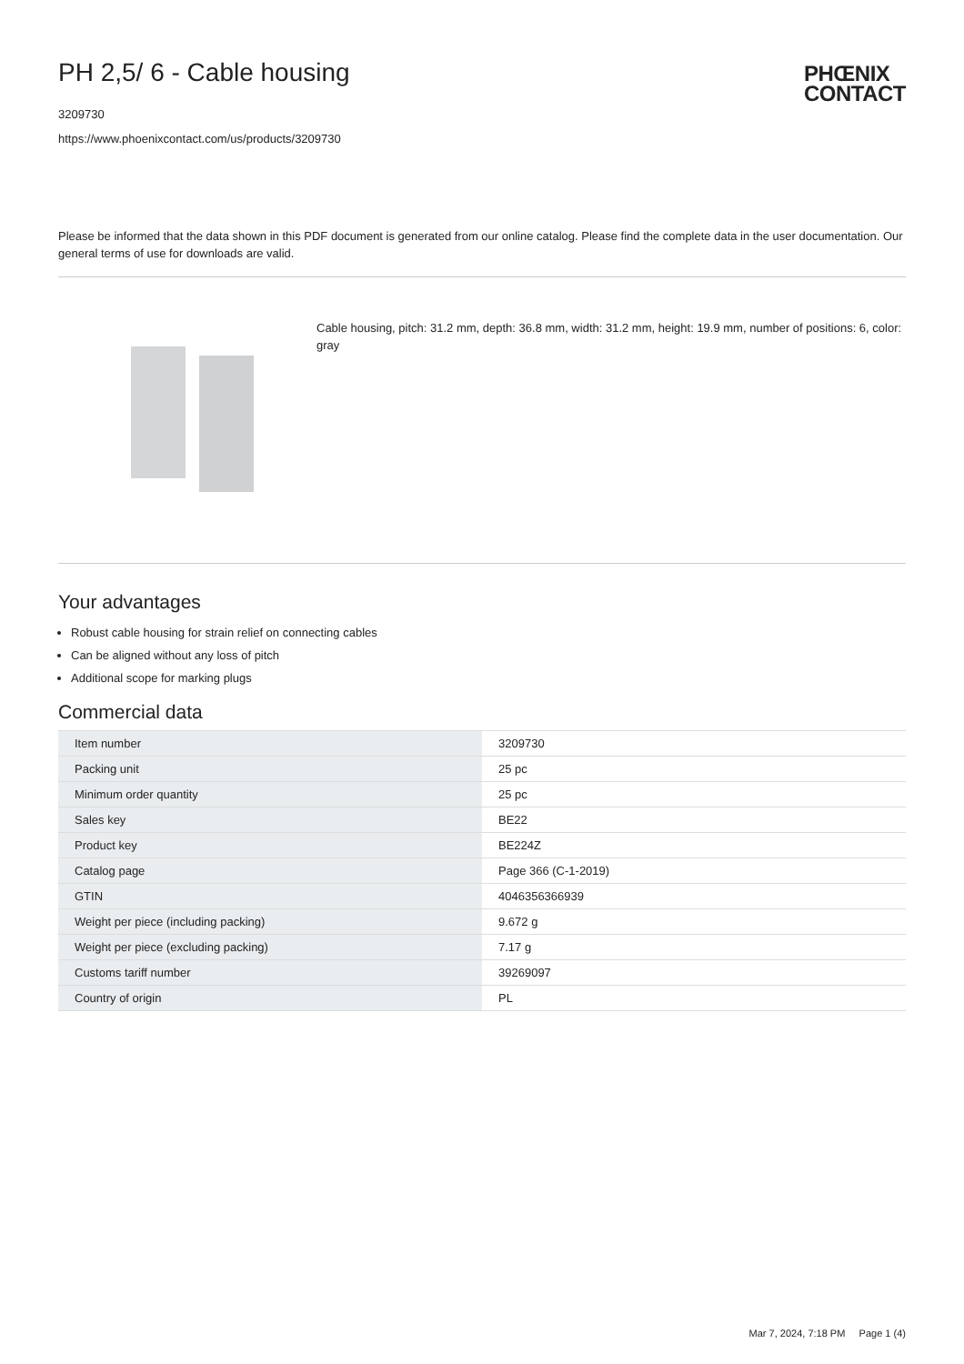PHŒNIX
CONTACT
PH 2,5/ 6 - Cable housing
3209730
https://www.phoenixcontact.com/us/products/3209730
Please be informed that the data shown in this PDF document is generated from our online catalog. Please find the complete data in the user documentation. Our general terms of use for downloads are valid.
Cable housing, pitch: 31.2 mm, depth: 36.8 mm, width: 31.2 mm, height: 19.9 mm, number of positions: 6, color: gray
Your advantages
Robust cable housing for strain relief on connecting cables
Can be aligned without any loss of pitch
Additional scope for marking plugs
Commercial data
| Item number | 3209730 |
| Packing unit | 25 pc |
| Minimum order quantity | 25 pc |
| Sales key | BE22 |
| Product key | BE224Z |
| Catalog page | Page 366 (C-1-2019) |
| GTIN | 4046356366939 |
| Weight per piece (including packing) | 9.672 g |
| Weight per piece (excluding packing) | 7.17 g |
| Customs tariff number | 39269097 |
| Country of origin | PL |
Mar 7, 2024, 7:18 PM Page 1 (4)